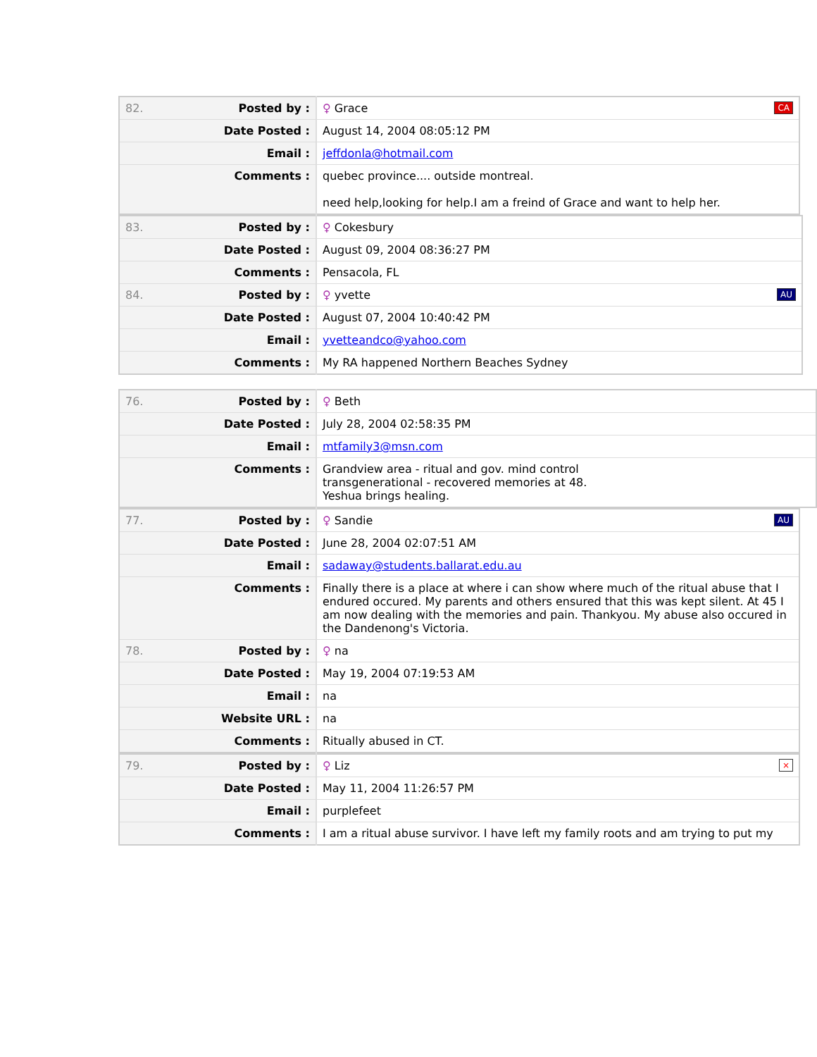| 82. | Posted by : | ♀ Grace CA |
| | Date Posted : | August 14, 2004 08:05:12 PM |
| | Email : | jeffdonla@hotmail.com |
| | Comments : | quebec province.... outside montreal. need help,looking for help.I am a freind of Grace and want to help her. |
| 83. | Posted by : | ♀ Cokesbury |
| | Date Posted : | August 09, 2004 08:36:27 PM |
| | Comments : | Pensacola, FL |
| 84. | Posted by : | ♀ yvette AU |
| | Date Posted : | August 07, 2004 10:40:42 PM |
| | Email : | yvetteandco@yahoo.com |
| | Comments : | My RA happened Northern Beaches Sydney |
| 76. | Posted by : | ♀ Beth |
| | Date Posted : | July 28, 2004 02:58:35 PM |
| | Email : | mtfamily3@msn.com |
| | Comments : | Grandview area - ritual and gov. mind control transgenerational - recovered memories at 48. Yeshua brings healing. |
| 77. | Posted by : | ♀ Sandie AU |
| | Date Posted : | June 28, 2004 02:07:51 AM |
| | Email : | sadaway@students.ballarat.edu.au |
| | Comments : | Finally there is a place at where i can show where much of the ritual abuse that I endured occured. My parents and others ensured that this was kept silent. At 45 I am now dealing with the memories and pain. Thankyou. My abuse also occured in the Dandenong's Victoria. |
| 78. | Posted by : | ♀ na |
| | Date Posted : | May 19, 2004 07:19:53 AM |
| | Email : | na |
| | Website URL : | na |
| | Comments : | Ritually abused in CT. |
| 79. | Posted by : | ♀ Liz × |
| | Date Posted : | May 11, 2004 11:26:57 PM |
| | Email : | purplefeet |
| | Comments : | I am a ritual abuse survivor. I have left my family roots and am trying to put my |